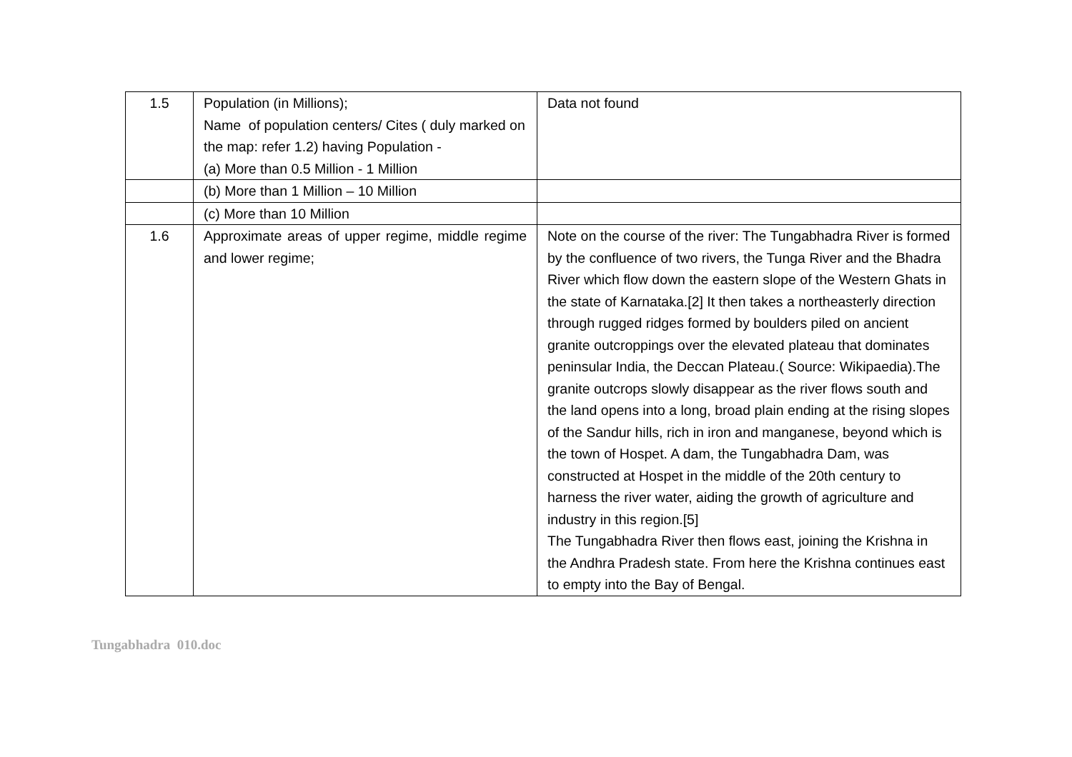| 1.5 | Population (in Millions); Name of population centers/ Cites ( duly marked on the map: refer 1.2) having Population - (a) More than 0.5 Million - 1 Million | Data not found |
| | (b) More than 1 Million – 10 Million | |
| | (c) More than 10 Million | |
| 1.6 | Approximate areas of upper regime, middle regime and lower regime; | Note on the course of the river: The Tungabhadra River is formed by the confluence of two rivers, the Tunga River and the Bhadra River which flow down the eastern slope of the Western Ghats in the state of Karnataka.[2] It then takes a northeasterly direction through rugged ridges formed by boulders piled on ancient granite outcroppings over the elevated plateau that dominates peninsular India, the Deccan Plateau.( Source: Wikipaedia).The granite outcrops slowly disappear as the river flows south and the land opens into a long, broad plain ending at the rising slopes of the Sandur hills, rich in iron and manganese, beyond which is the town of Hospet. A dam, the Tungabhadra Dam, was constructed at Hospet in the middle of the 20th century to harness the river water, aiding the growth of agriculture and industry in this region.[5] The Tungabhadra River then flows east, joining the Krishna in the Andhra Pradesh state. From here the Krishna continues east to empty into the Bay of Bengal. |
Tungabhadra 010.doc